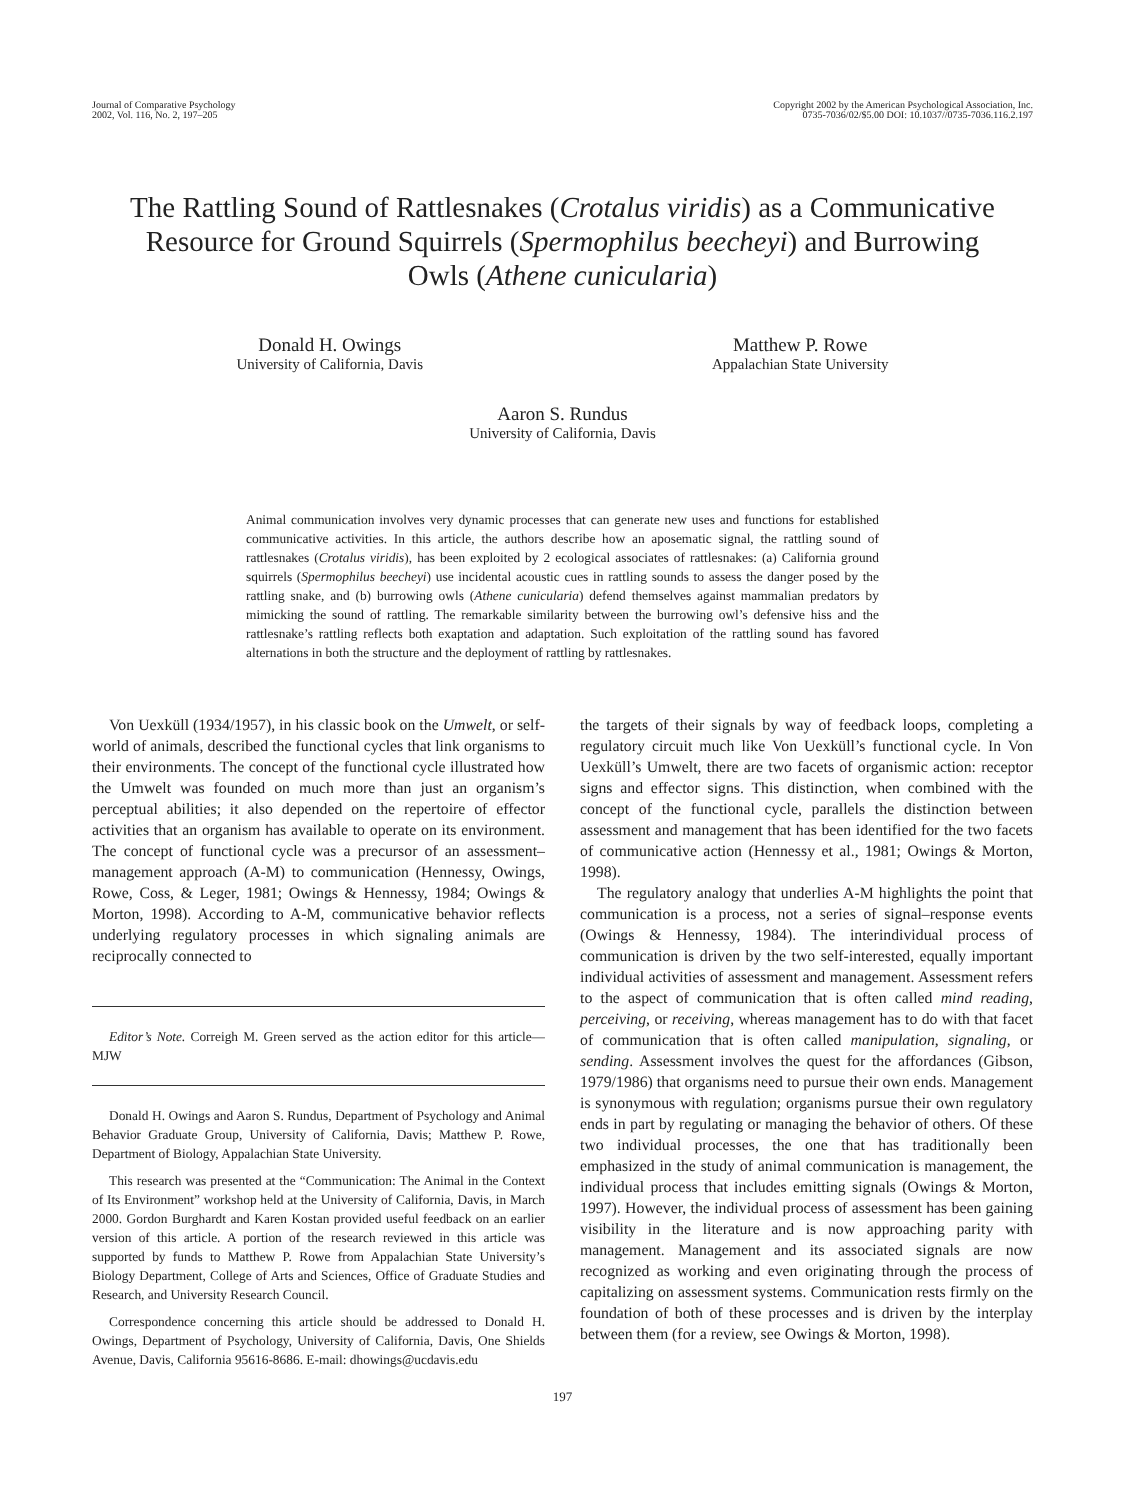Journal of Comparative Psychology
2002, Vol. 116, No. 2, 197–205
Copyright 2002 by the American Psychological Association, Inc.
0735-7036/02/$5.00 DOI: 10.1037//0735-7036.116.2.197
The Rattling Sound of Rattlesnakes (Crotalus viridis) as a Communicative Resource for Ground Squirrels (Spermophilus beecheyi) and Burrowing Owls (Athene cunicularia)
Donald H. Owings
University of California, Davis
Matthew P. Rowe
Appalachian State University
Aaron S. Rundus
University of California, Davis
Animal communication involves very dynamic processes that can generate new uses and functions for established communicative activities. In this article, the authors describe how an aposematic signal, the rattling sound of rattlesnakes (Crotalus viridis), has been exploited by 2 ecological associates of rattlesnakes: (a) California ground squirrels (Spermophilus beecheyi) use incidental acoustic cues in rattling sounds to assess the danger posed by the rattling snake, and (b) burrowing owls (Athene cunicularia) defend themselves against mammalian predators by mimicking the sound of rattling. The remarkable similarity between the burrowing owl’s defensive hiss and the rattlesnake’s rattling reflects both exaptation and adaptation. Such exploitation of the rattling sound has favored alternations in both the structure and the deployment of rattling by rattlesnakes.
Von Uexküll (1934/1957), in his classic book on the Umwelt, or self-world of animals, described the functional cycles that link organisms to their environments. The concept of the functional cycle illustrated how the Umwelt was founded on much more than just an organism’s perceptual abilities; it also depended on the repertoire of effector activities that an organism has available to operate on its environment. The concept of functional cycle was a precursor of an assessment–management approach (A-M) to communication (Hennessy, Owings, Rowe, Coss, & Leger, 1981; Owings & Hennessy, 1984; Owings & Morton, 1998). According to A-M, communicative behavior reflects underlying regulatory processes in which signaling animals are reciprocally connected to
Editor’s Note. Correigh M. Green served as the action editor for this article—MJW
Donald H. Owings and Aaron S. Rundus, Department of Psychology and Animal Behavior Graduate Group, University of California, Davis; Matthew P. Rowe, Department of Biology, Appalachian State University.
This research was presented at the “Communication: The Animal in the Context of Its Environment” workshop held at the University of California, Davis, in March 2000. Gordon Burghardt and Karen Kostan provided useful feedback on an earlier version of this article. A portion of the research reviewed in this article was supported by funds to Matthew P. Rowe from Appalachian State University’s Biology Department, College of Arts and Sciences, Office of Graduate Studies and Research, and University Research Council.
Correspondence concerning this article should be addressed to Donald H. Owings, Department of Psychology, University of California, Davis, One Shields Avenue, Davis, California 95616-8686. E-mail: dhowings@ucdavis.edu
the targets of their signals by way of feedback loops, completing a regulatory circuit much like Von Uexküll’s functional cycle. In Von Uexküll’s Umwelt, there are two facets of organismic action: receptor signs and effector signs. This distinction, when combined with the concept of the functional cycle, parallels the distinction between assessment and management that has been identified for the two facets of communicative action (Hennessy et al., 1981; Owings & Morton, 1998).
The regulatory analogy that underlies A-M highlights the point that communication is a process, not a series of signal–response events (Owings & Hennessy, 1984). The interindividual process of communication is driven by the two self-interested, equally important individual activities of assessment and management. Assessment refers to the aspect of communication that is often called mind reading, perceiving, or receiving, whereas management has to do with that facet of communication that is often called manipulation, signaling, or sending. Assessment involves the quest for the affordances (Gibson, 1979/1986) that organisms need to pursue their own ends. Management is synonymous with regulation; organisms pursue their own regulatory ends in part by regulating or managing the behavior of others. Of these two individual processes, the one that has traditionally been emphasized in the study of animal communication is management, the individual process that includes emitting signals (Owings & Morton, 1997). However, the individual process of assessment has been gaining visibility in the literature and is now approaching parity with management. Management and its associated signals are now recognized as working and even originating through the process of capitalizing on assessment systems. Communication rests firmly on the foundation of both of these processes and is driven by the interplay between them (for a review, see Owings & Morton, 1998).
197